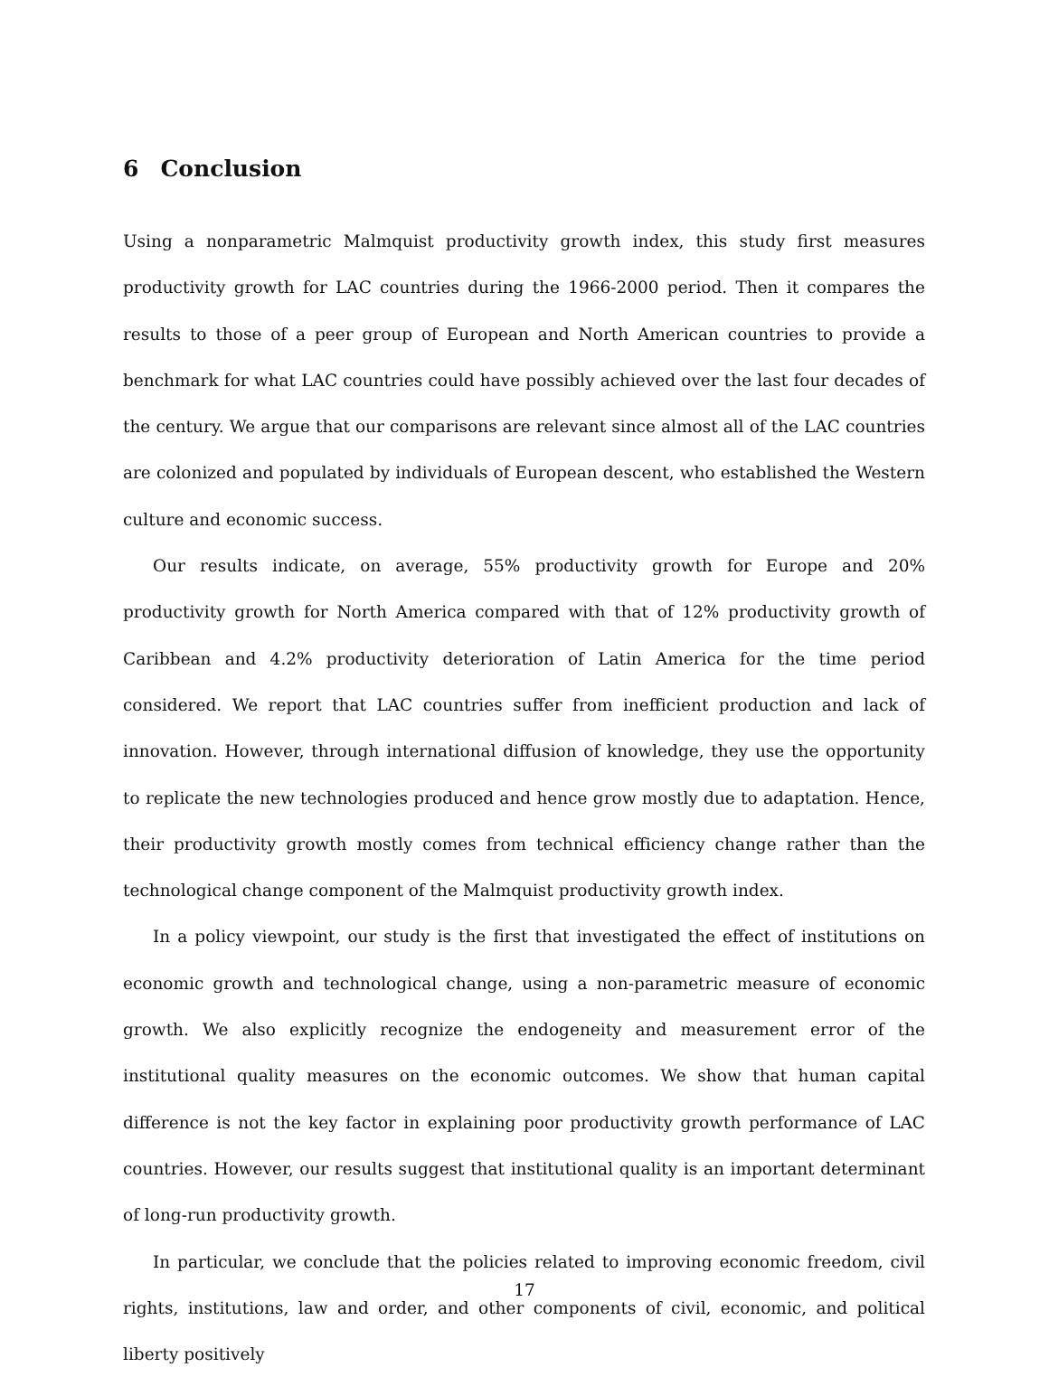6 Conclusion
Using a nonparametric Malmquist productivity growth index, this study first measures productivity growth for LAC countries during the 1966-2000 period. Then it compares the results to those of a peer group of European and North American countries to provide a benchmark for what LAC countries could have possibly achieved over the last four decades of the century. We argue that our comparisons are relevant since almost all of the LAC countries are colonized and populated by individuals of European descent, who established the Western culture and economic success.
Our results indicate, on average, 55% productivity growth for Europe and 20% productivity growth for North America compared with that of 12% productivity growth of Caribbean and 4.2% productivity deterioration of Latin America for the time period considered. We report that LAC countries suffer from inefficient production and lack of innovation. However, through international diffusion of knowledge, they use the opportunity to replicate the new technologies produced and hence grow mostly due to adaptation. Hence, their productivity growth mostly comes from technical efficiency change rather than the technological change component of the Malmquist productivity growth index.
In a policy viewpoint, our study is the first that investigated the effect of institutions on economic growth and technological change, using a non-parametric measure of economic growth. We also explicitly recognize the endogeneity and measurement error of the institutional quality measures on the economic outcomes. We show that human capital difference is not the key factor in explaining poor productivity growth performance of LAC countries. However, our results suggest that institutional quality is an important determinant of long-run productivity growth.
In particular, we conclude that the policies related to improving economic freedom, civil rights, institutions, law and order, and other components of civil, economic, and political liberty positively
17